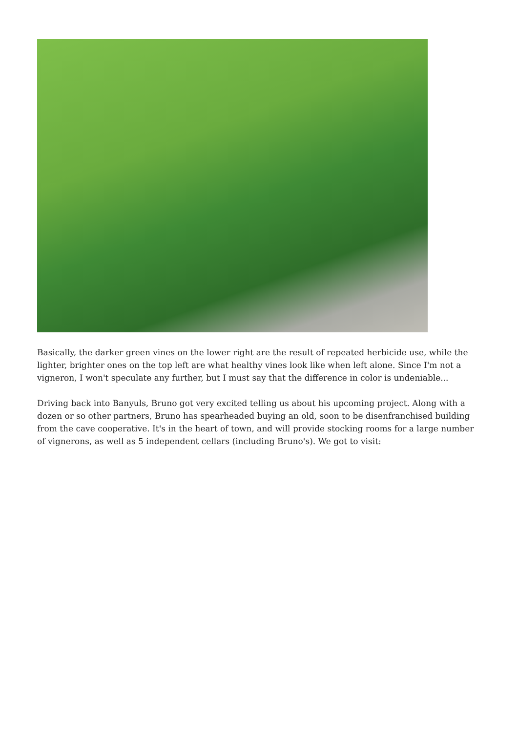Basically, the darker green vines on the lower right are the result of repeated herbicide use, while the lighter, brighter ones on the top left are what healthy vines look like when left alone. Since I'm not a vigneron, I won't speculate any further, but I must say that the difference in color is undeniable...
Driving back into Banyuls, Bruno got very excited telling us about his upcoming project. Along with a dozen or so other partners, Bruno has spearheaded buying an old, soon to be disenfranchised building from the cave cooperative. It's in the heart of town, and will provide stocking rooms for a large number of vignerons, as well as 5 independent cellars (including Bruno's). We got to visit: